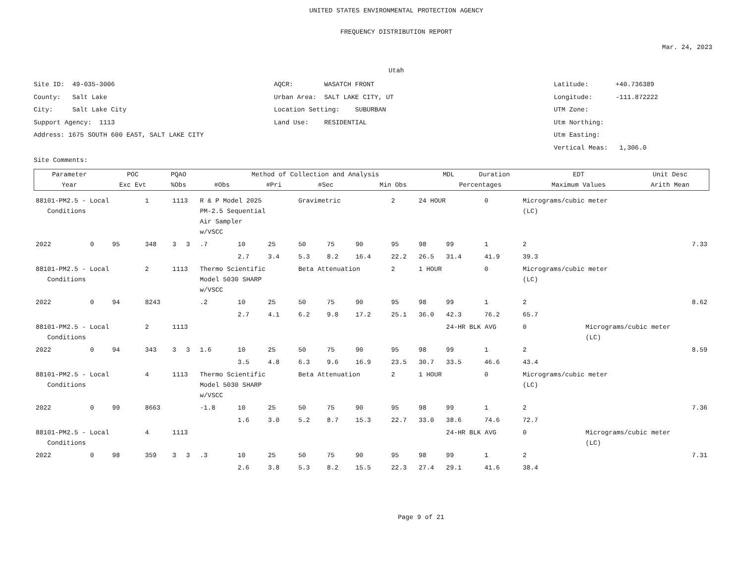UNITED STATES ENVIRONMENTAL PROTECTION AGENCY
FREQUENCY DISTRIBUTION REPORT
Mar. 24, 2023
Utah
Site ID: 49-035-3006
County: Salt Lake
City: Salt Lake City
Support Agency: 1113
Address: 1675 SOUTH 600 EAST, SALT LAKE CITY
Site Comments:
AQCR: WASATCH FRONT
Urban Area: SALT LAKE CITY, UT
Location Setting: SUBURBAN
Land Use: RESIDENTIAL
Latitude: +40.736389
Longitude: -111.872222
UTM Zone:
Utm Northing:
Utm Easting:
Vertical Meas: 1,306.0
| Parameter | POC | PQAO | Method of Collection and Analysis | | | | | MDL | Duration | EDT | Unit Desc |
| --- | --- | --- | --- | --- | --- | --- | --- | --- | --- | --- | --- |
| Year | Exc Evt | %Obs | #Obs | #Pri | #Sec | Min Obs | Percentages | | | Maximum Values | Arith Mean |
| 88101-PM2.5 - Local Conditions | | | 1 | 1113 | | R & P Model 2025 PM-2.5 Sequential Air Sampler w/VSCC | | | Gravimetric | | | 2 | 24 HOUR | | 0 | Micrograms/cubic meter (LC) | |
| 2022 | 0 | 95 | 348 | 3 | 3 | .7 | 10 | 25 | 50 | 75 | 90 | 95 | 98 | 99 | 1 | 2 | 7.33 |
| | | | | | | | 2.7 | 3.4 | 5.3 | 8.2 | 16.4 | 22.2 | 26.5 | 31.4 | 41.9 | 39.3 | |
| 88101-PM2.5 - Local Conditions | | | 2 | 1113 | | Thermo Scientific Model 5030 SHARP w/VSCC | | | Beta Attenuation | | | 2 | 1 HOUR | | 0 | Micrograms/cubic meter (LC) | |
| 2022 | 0 | 94 | 8243 | | | .2 | 10 | 25 | 50 | 75 | 90 | 95 | 98 | 99 | 1 | 2 | 8.62 |
| | | | | | | | 2.7 | 4.1 | 6.2 | 9.8 | 17.2 | 25.1 | 36.0 | 42.3 | 76.2 | 65.7 | |
| 88101-PM2.5 - Local Conditions | | | 2 | 1113 | | | | | | | | | | 24-HR BLK AVG | | 0 | Micrograms/cubic meter (LC) |
| 2022 | 0 | 94 | 343 | 3 | 3 | 1.6 | 10 | 25 | 50 | 75 | 90 | 95 | 98 | 99 | 1 | 2 | 8.59 |
| | | | | | | | 3.5 | 4.8 | 6.3 | 9.6 | 16.9 | 23.5 | 30.7 | 33.5 | 46.6 | 43.4 | |
| 88101-PM2.5 - Local Conditions | | | 4 | 1113 | | Thermo Scientific Model 5030 SHARP w/VSCC | | | Beta Attenuation | | | 2 | 1 HOUR | | 0 | Micrograms/cubic meter (LC) | |
| 2022 | 0 | 99 | 8663 | | | -1.8 | 10 | 25 | 50 | 75 | 90 | 95 | 98 | 99 | 1 | 2 | 7.36 |
| | | | | | | | 1.6 | 3.0 | 5.2 | 8.7 | 15.3 | 22.7 | 33.0 | 38.6 | 74.6 | 72.7 | |
| 88101-PM2.5 - Local Conditions | | | 4 | 1113 | | | | | | | | | | 24-HR BLK AVG | | 0 | Micrograms/cubic meter (LC) |
| 2022 | 0 | 98 | 359 | 3 | 3 | .3 | 10 | 25 | 50 | 75 | 90 | 95 | 98 | 99 | 1 | 2 | 7.31 |
| | | | | | | | 2.6 | 3.8 | 5.3 | 8.2 | 15.5 | 22.3 | 27.4 | 29.1 | 41.6 | 38.4 | |
Page 9 of 21